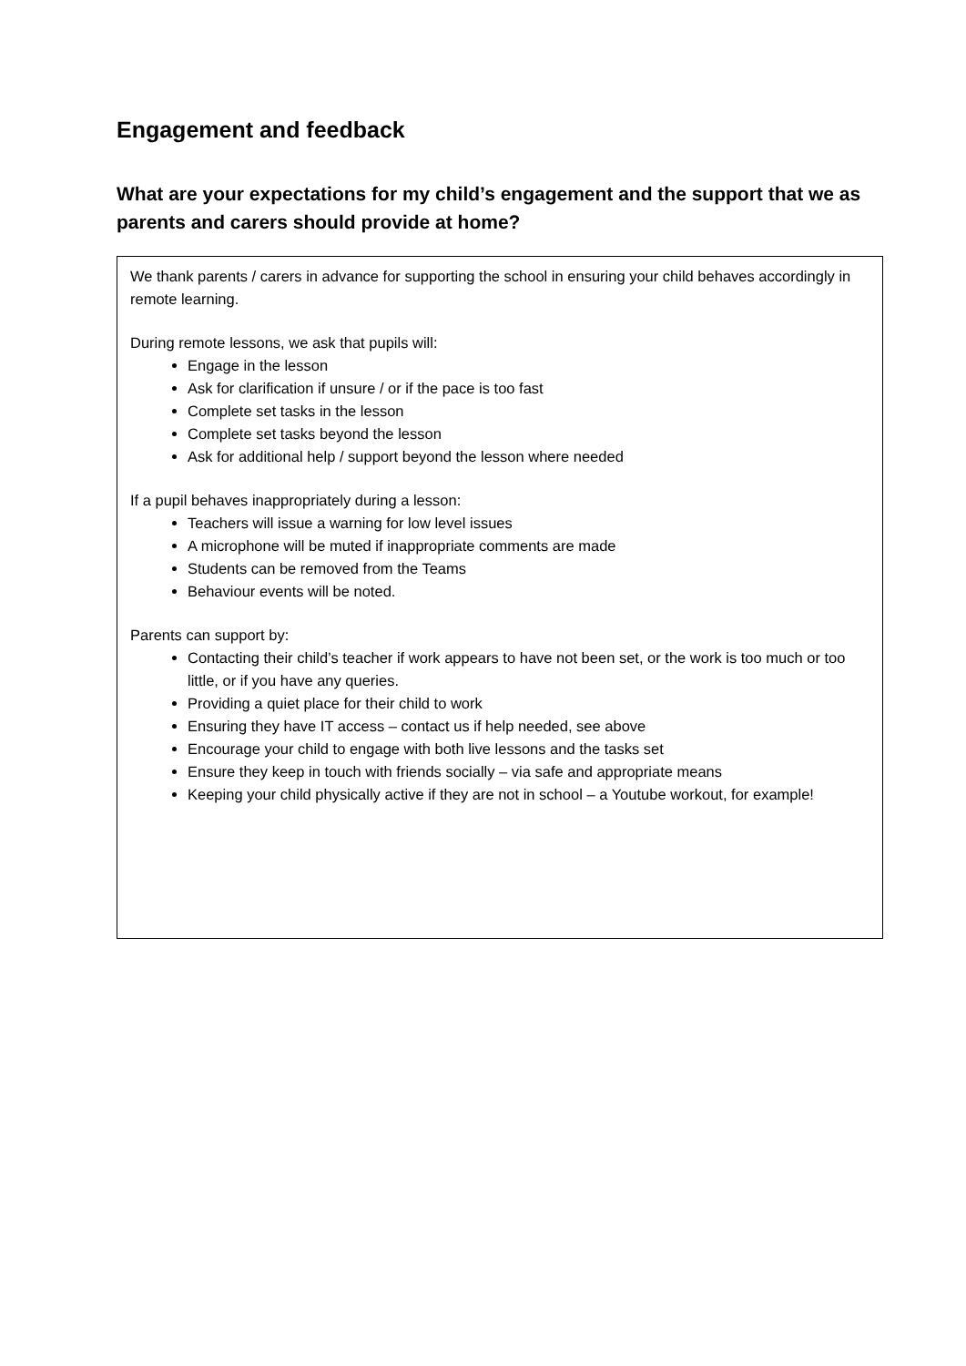Engagement and feedback
What are your expectations for my child’s engagement and the support that we as parents and carers should provide at home?
We thank parents / carers in advance for supporting the school in ensuring your child behaves accordingly in remote learning.
During remote lessons, we ask that pupils will:
Engage in the lesson
Ask for clarification if unsure / or if the pace is too fast
Complete set tasks in the lesson
Complete set tasks beyond the lesson
Ask for additional help / support beyond the lesson where needed
If a pupil behaves inappropriately during a lesson:
Teachers will issue a warning for low level issues
A microphone will be muted if inappropriate comments are made
Students can be removed from the Teams
Behaviour events will be noted.
Parents can support by:
Contacting their child’s teacher if work appears to have not been set, or the work is too much or too little, or if you have any queries.
Providing a quiet place for their child to work
Ensuring they have IT access – contact us if help needed, see above
Encourage your child to engage with both live lessons and the tasks set
Ensure they keep in touch with friends socially – via safe and appropriate means
Keeping your child physically active if they are not in school – a Youtube workout, for example!